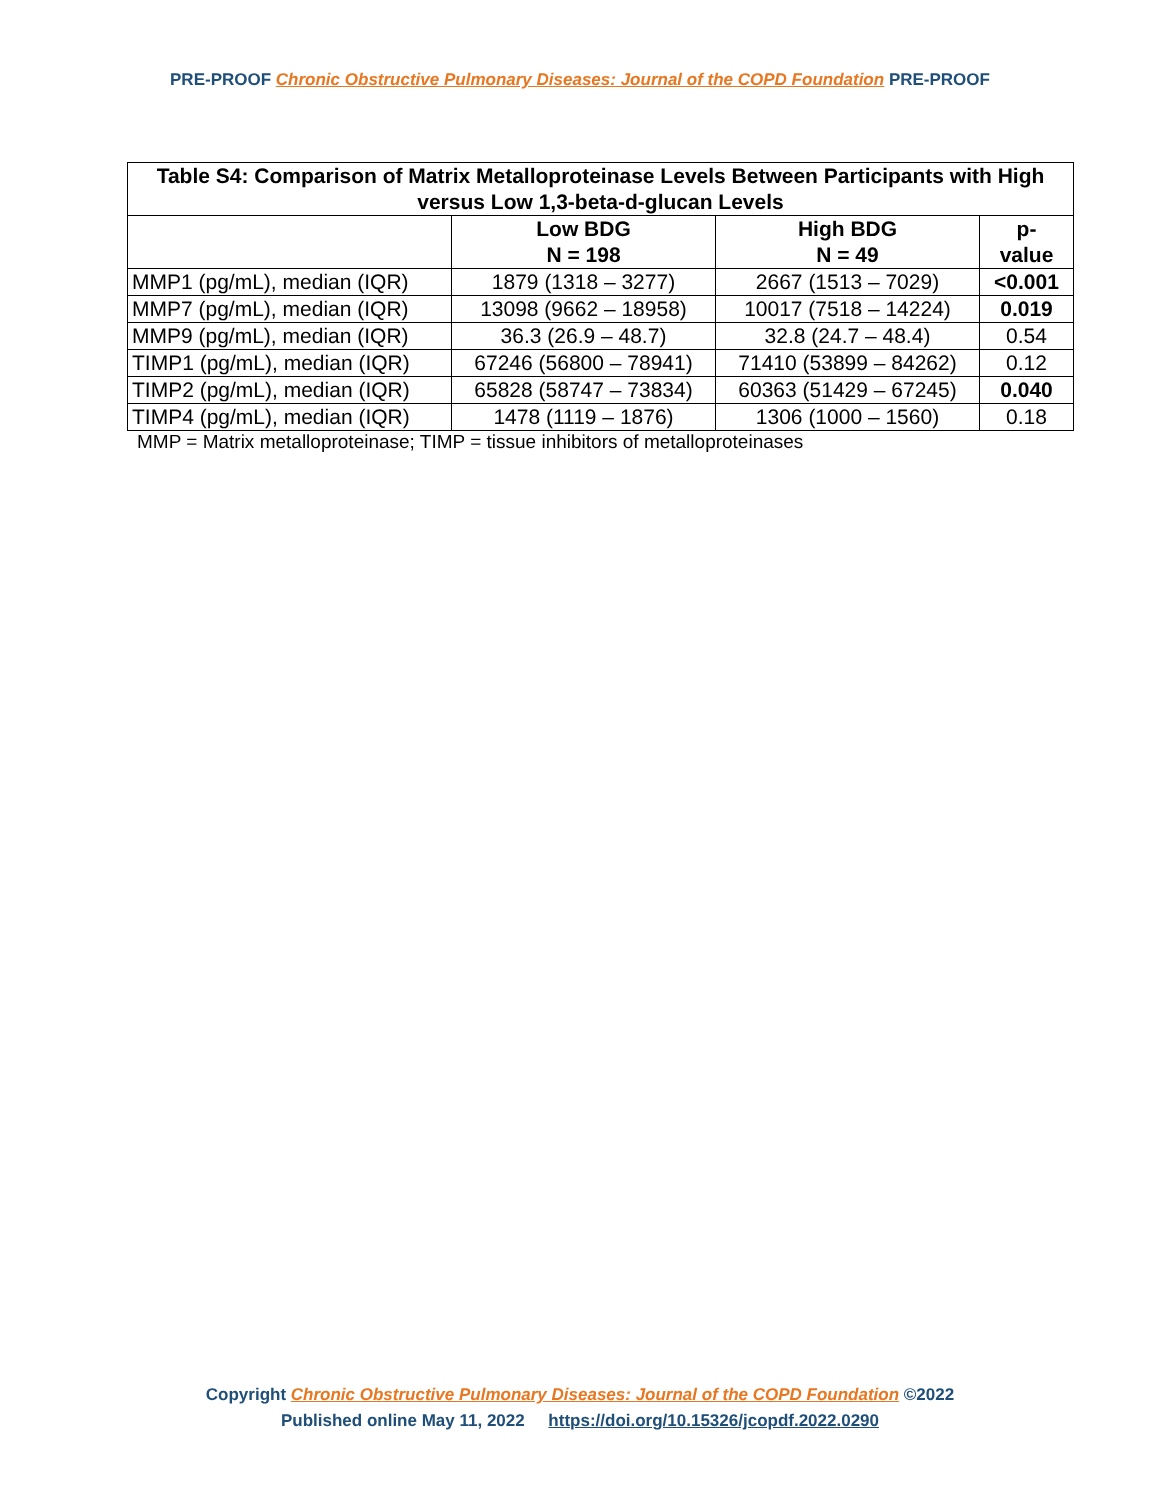PRE-PROOF Chronic Obstructive Pulmonary Diseases: Journal of the COPD Foundation PRE-PROOF
| Table S4: Comparison of Matrix Metalloproteinase Levels Between Participants with High versus Low 1,3-beta-d-glucan Levels | | | |
| --- | --- | --- | --- |
| | Low BDG N = 198 | High BDG N = 49 | p- value |
| MMP1 (pg/mL), median (IQR) | 1879 (1318 – 3277) | 2667 (1513 – 7029) | <0.001 |
| MMP7 (pg/mL), median (IQR) | 13098 (9662 – 18958) | 10017 (7518 – 14224) | 0.019 |
| MMP9 (pg/mL), median (IQR) | 36.3 (26.9 – 48.7) | 32.8 (24.7 – 48.4) | 0.54 |
| TIMP1 (pg/mL), median (IQR) | 67246 (56800 – 78941) | 71410 (53899 – 84262) | 0.12 |
| TIMP2 (pg/mL), median (IQR) | 65828 (58747 – 73834) | 60363 (51429 – 67245) | 0.040 |
| TIMP4 (pg/mL), median (IQR) | 1478 (1119 – 1876) | 1306 (1000 – 1560) | 0.18 |
MMP = Matrix metalloproteinase; TIMP = tissue inhibitors of metalloproteinases
Copyright Chronic Obstructive Pulmonary Diseases: Journal of the COPD Foundation ©2022
Published online May 11, 2022 https://doi.org/10.15326/jcopdf.2022.0290